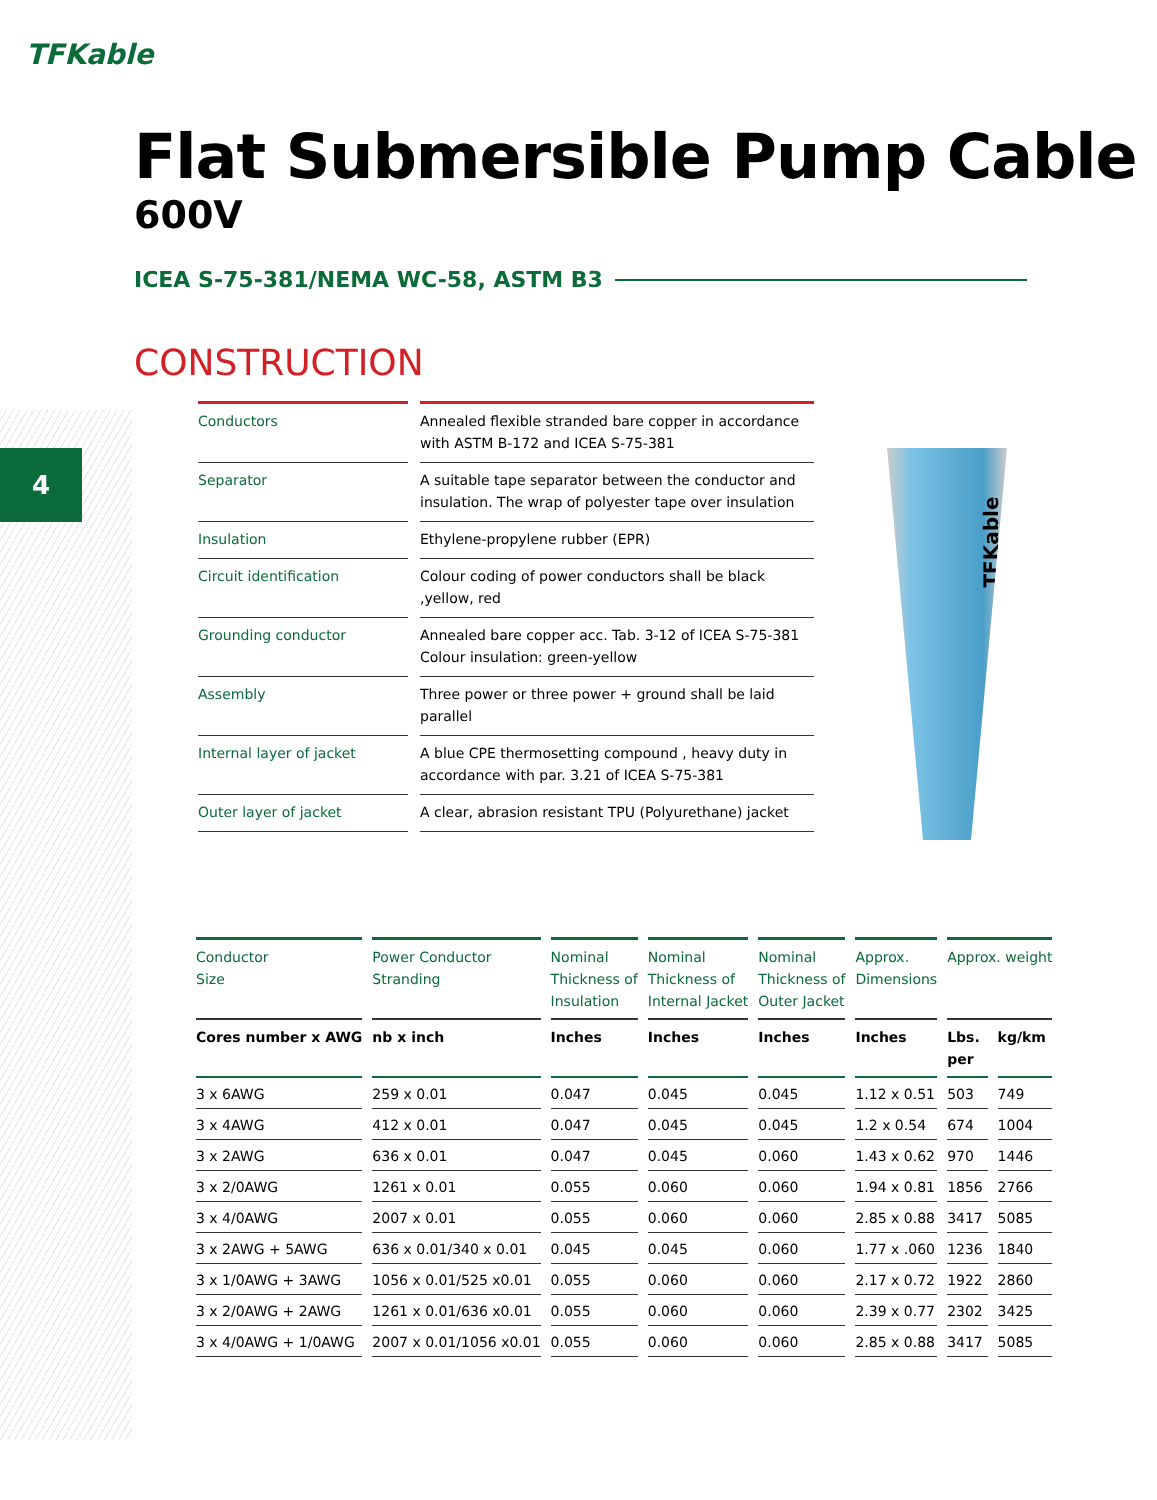4
TFKable
Flat Submersible Pump Cable
600V
ICEA S-75-381/NEMA WC-58, ASTM B3
CONSTRUCTION
| Conductors | Annealed flexible stranded bare copper in accordance with ASTM B-172 and ICEA S-75-381 |
| Separator | A suitable tape separator between the conductor and insulation. The wrap of polyester tape over insulation |
| Insulation | Ethylene-propylene rubber (EPR) |
| Circuit identification | Colour coding of power conductors shall be black ,yellow, red |
| Grounding conductor | Annealed bare copper acc. Tab. 3-12 of ICEA S-75-381 Colour insulation: green-yellow |
| Assembly | Three power or three power + ground shall be laid parallel |
| Internal layer of jacket | A blue CPE thermosetting compound , heavy duty in accordance with par. 3.21 of ICEA S-75-381 |
| Outer layer of jacket | A clear, abrasion resistant TPU (Polyurethane) jacket |
TFKable
| Conductor Size | Power Conductor Stranding | Nominal Thickness of Insulation | Nominal Thickness of Internal Jacket | Nominal Thickness of Outer Jacket | Approx. Dimensions | Approx. weight | |
| --- | --- | --- | --- | --- | --- | --- | --- |
| Cores number x AWG | nb x inch | Inches | Inches | Inches | Inches | Lbs. per | kg/km |
| 3 x 6AWG | 259 x 0.01 | 0.047 | 0.045 | 0.045 | 1.12 x 0.51 | 503 | 749 |
| 3 x 4AWG | 412 x 0.01 | 0.047 | 0.045 | 0.045 | 1.2 x 0.54 | 674 | 1004 |
| 3 x 2AWG | 636 x 0.01 | 0.047 | 0.045 | 0.060 | 1.43 x 0.62 | 970 | 1446 |
| 3 x 2/0AWG | 1261 x 0.01 | 0.055 | 0.060 | 0.060 | 1.94 x 0.81 | 1856 | 2766 |
| 3 x 4/0AWG | 2007 x 0.01 | 0.055 | 0.060 | 0.060 | 2.85 x 0.88 | 3417 | 5085 |
| 3 x 2AWG + 5AWG | 636 x 0.01/340 x 0.01 | 0.045 | 0.045 | 0.060 | 1.77 x .060 | 1236 | 1840 |
| 3 x 1/0AWG + 3AWG | 1056 x 0.01/525 x0.01 | 0.055 | 0.060 | 0.060 | 2.17 x 0.72 | 1922 | 2860 |
| 3 x 2/0AWG + 2AWG | 1261 x 0.01/636 x0.01 | 0.055 | 0.060 | 0.060 | 2.39 x 0.77 | 2302 | 3425 |
| 3 x 4/0AWG + 1/0AWG | 2007 x 0.01/1056 x0.01 | 0.055 | 0.060 | 0.060 | 2.85 x 0.88 | 3417 | 5085 |